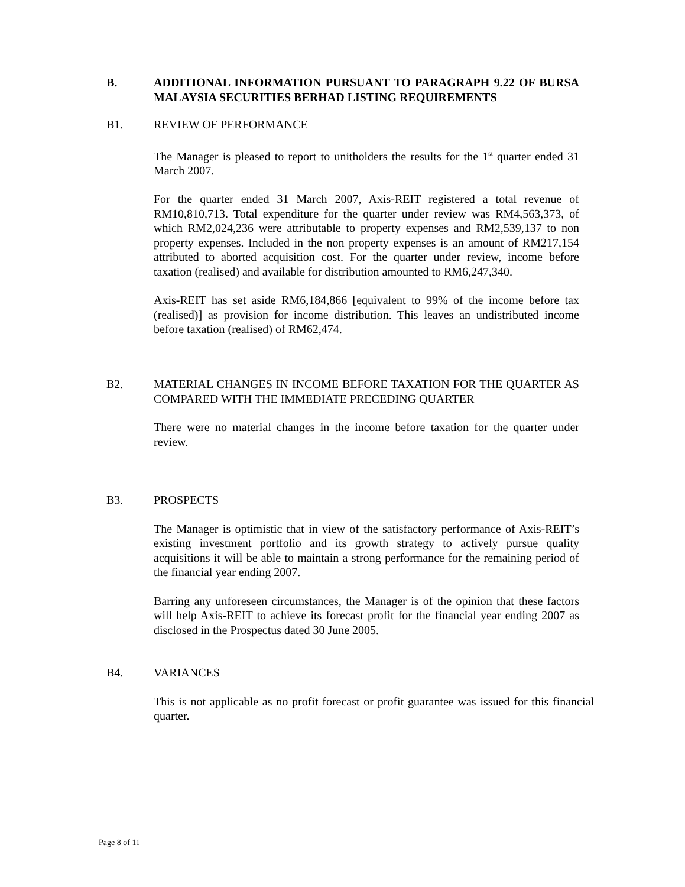B. ADDITIONAL INFORMATION PURSUANT TO PARAGRAPH 9.22 OF BURSA MALAYSIA SECURITIES BERHAD LISTING REQUIREMENTS
B1. REVIEW OF PERFORMANCE
The Manager is pleased to report to unitholders the results for the 1<sup>st</sup> quarter ended 31 March 2007.
For the quarter ended 31 March 2007, Axis-REIT registered a total revenue of RM10,810,713. Total expenditure for the quarter under review was RM4,563,373, of which RM2,024,236 were attributable to property expenses and RM2,539,137 to non property expenses. Included in the non property expenses is an amount of RM217,154 attributed to aborted acquisition cost. For the quarter under review, income before taxation (realised) and available for distribution amounted to RM6,247,340.
Axis-REIT has set aside RM6,184,866 [equivalent to 99% of the income before tax (realised)] as provision for income distribution. This leaves an undistributed income before taxation (realised) of RM62,474.
B2. MATERIAL CHANGES IN INCOME BEFORE TAXATION FOR THE QUARTER AS COMPARED WITH THE IMMEDIATE PRECEDING QUARTER
There were no material changes in the income before taxation for the quarter under review.
B3. PROSPECTS
The Manager is optimistic that in view of the satisfactory performance of Axis-REIT’s existing investment portfolio and its growth strategy to actively pursue quality acquisitions it will be able to maintain a strong performance for the remaining period of the financial year ending 2007.
Barring any unforeseen circumstances, the Manager is of the opinion that these factors will help Axis-REIT to achieve its forecast profit for the financial year ending 2007 as disclosed in the Prospectus dated 30 June 2005.
B4. VARIANCES
This is not applicable as no profit forecast or profit guarantee was issued for this financial quarter.
Page 8 of 11